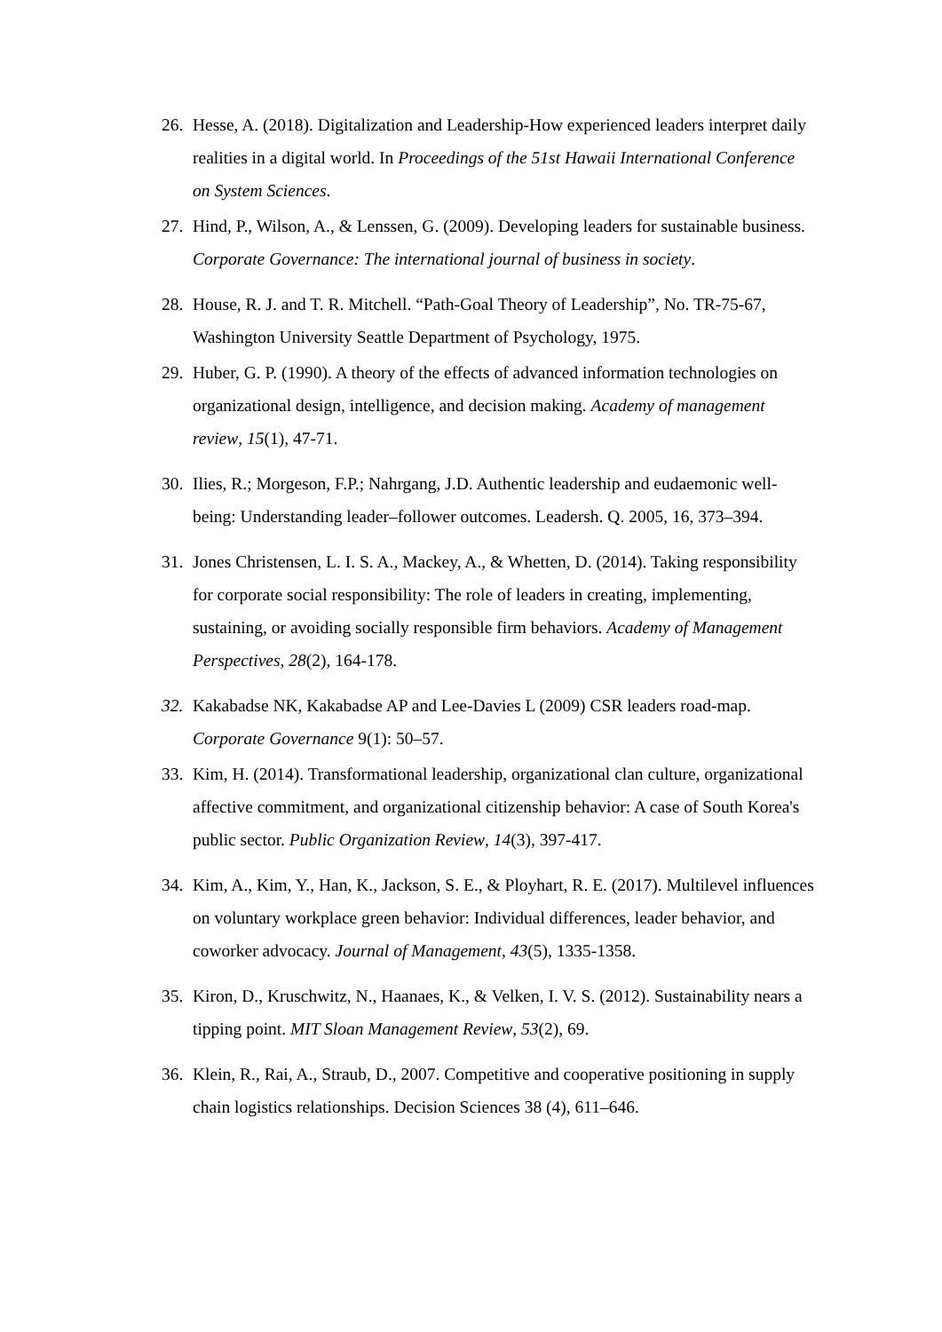26. Hesse, A. (2018). Digitalization and Leadership-How experienced leaders interpret daily realities in a digital world. In Proceedings of the 51st Hawaii International Conference on System Sciences.
27. Hind, P., Wilson, A., & Lenssen, G. (2009). Developing leaders for sustainable business. Corporate Governance: The international journal of business in society.
28. House, R. J. and T. R. Mitchell. “Path-Goal Theory of Leadership”, No. TR-75-67, Washington University Seattle Department of Psychology, 1975.
29. Huber, G. P. (1990). A theory of the effects of advanced information technologies on organizational design, intelligence, and decision making. Academy of management review, 15(1), 47-71.
30. Ilies, R.; Morgeson, F.P.; Nahrgang, J.D. Authentic leadership and eudaemonic well-being: Understanding leader–follower outcomes. Leadersh. Q. 2005, 16, 373–394.
31. Jones Christensen, L. I. S. A., Mackey, A., & Whetten, D. (2014). Taking responsibility for corporate social responsibility: The role of leaders in creating, implementing, sustaining, or avoiding socially responsible firm behaviors. Academy of Management Perspectives, 28(2), 164-178.
32. Kakabadse NK, Kakabadse AP and Lee-Davies L (2009) CSR leaders road-map. Corporate Governance 9(1): 50–57.
33. Kim, H. (2014). Transformational leadership, organizational clan culture, organizational affective commitment, and organizational citizenship behavior: A case of South Korea's public sector. Public Organization Review, 14(3), 397-417.
34. Kim, A., Kim, Y., Han, K., Jackson, S. E., & Ployhart, R. E. (2017). Multilevel influences on voluntary workplace green behavior: Individual differences, leader behavior, and coworker advocacy. Journal of Management, 43(5), 1335-1358.
35. Kiron, D., Kruschwitz, N., Haanaes, K., & Velken, I. V. S. (2012). Sustainability nears a tipping point. MIT Sloan Management Review, 53(2), 69.
36. Klein, R., Rai, A., Straub, D., 2007. Competitive and cooperative positioning in supply chain logistics relationships. Decision Sciences 38 (4), 611–646.